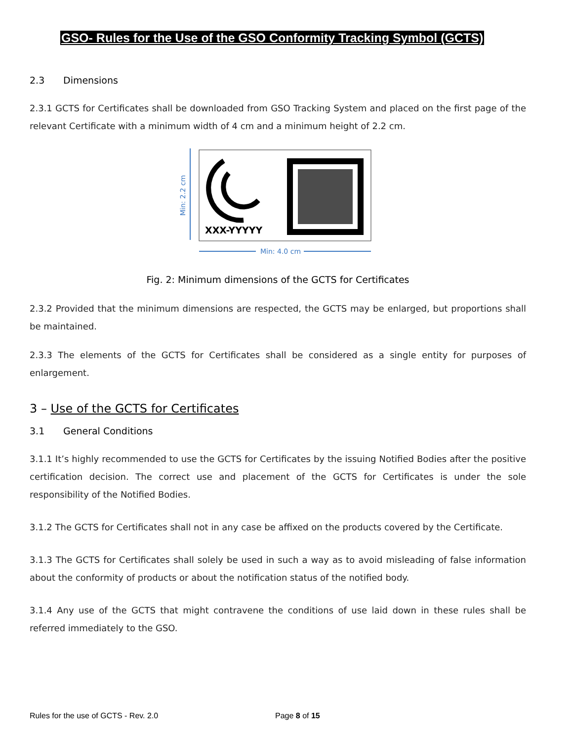GSO- Rules for the Use of the GSO Conformity Tracking Symbol (GCTS)
2.3 Dimensions
2.3.1 GCTS for Certificates shall be downloaded from GSO Tracking System and placed on the first page of the relevant Certificate with a minimum width of 4 cm and a minimum height of 2.2 cm.
Min: 2.2 cm
XXX-YYYYY
Min: 4.0 cm
Fig. 2: Minimum dimensions of the GCTS for Certificates
2.3.2 Provided that the minimum dimensions are respected, the GCTS may be enlarged, but proportions shall be maintained.
2.3.3 The elements of the GCTS for Certificates shall be considered as a single entity for purposes of enlargement.
3 – Use of the GCTS for Certificates
3.1 General Conditions
3.1.1 It’s highly recommended to use the GCTS for Certificates by the issuing Notified Bodies after the positive certification decision. The correct use and placement of the GCTS for Certificates is under the sole responsibility of the Notified Bodies.
3.1.2 The GCTS for Certificates shall not in any case be affixed on the products covered by the Certificate.
3.1.3 The GCTS for Certificates shall solely be used in such a way as to avoid misleading of false information about the conformity of products or about the notification status of the notified body.
3.1.4 Any use of the GCTS that might contravene the conditions of use laid down in these rules shall be referred immediately to the GSO.
Rules for the use of GCTS - Rev. 2.0 Page 8 of 15